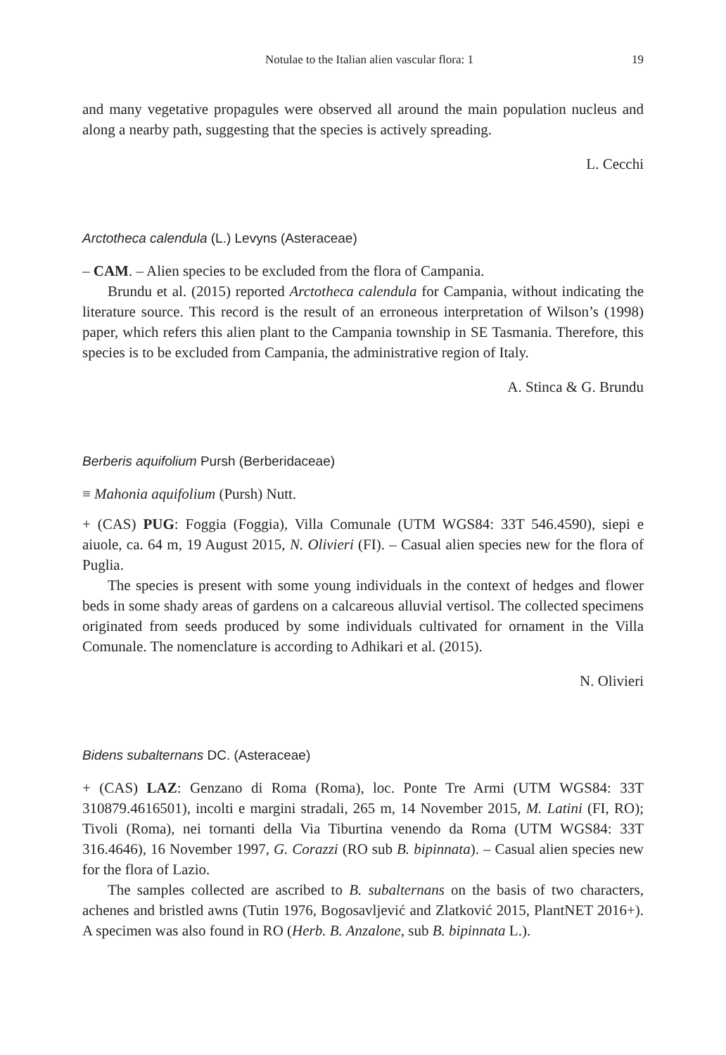Notulae to the Italian alien vascular flora: 1 19
and many vegetative propagules were observed all around the main population nucleus and along a nearby path, suggesting that the species is actively spreading.
L. Cecchi
Arctotheca calendula (L.) Levyns (Asteraceae)
– CAM. – Alien species to be excluded from the flora of Campania.
Brundu et al. (2015) reported Arctotheca calendula for Campania, without indicating the literature source. This record is the result of an erroneous interpretation of Wilson’s (1998) paper, which refers this alien plant to the Campania township in SE Tasmania. Therefore, this species is to be excluded from Campania, the administrative region of Italy.
A. Stinca & G. Brundu
Berberis aquifolium Pursh (Berberidaceae)
≡ Mahonia aquifolium (Pursh) Nutt.
+ (CAS) PUG: Foggia (Foggia), Villa Comunale (UTM WGS84: 33T 546.4590), siepi e aiuole, ca. 64 m, 19 August 2015, N. Olivieri (FI). – Casual alien species new for the flora of Puglia.
The species is present with some young individuals in the context of hedges and flower beds in some shady areas of gardens on a calcareous alluvial vertisol. The collected specimens originated from seeds produced by some individuals cultivated for ornament in the Villa Comunale. The nomenclature is according to Adhikari et al. (2015).
N. Olivieri
Bidens subalternans DC. (Asteraceae)
+ (CAS) LAZ: Genzano di Roma (Roma), loc. Ponte Tre Armi (UTM WGS84: 33T 310879.4616501), incolti e margini stradali, 265 m, 14 November 2015, M. Latini (FI, RO); Tivoli (Roma), nei tornanti della Via Tiburtina venendo da Roma (UTM WGS84: 33T 316.4646), 16 November 1997, G. Corazzi (RO sub B. bipinnata). – Casual alien species new for the flora of Lazio.
The samples collected are ascribed to B. subalternans on the basis of two characters, achenes and bristled awns (Tutin 1976, Bogosavljević and Zlatković 2015, PlantNET 2016+). A specimen was also found in RO (Herb. B. Anzalone, sub B. bipinnata L.).